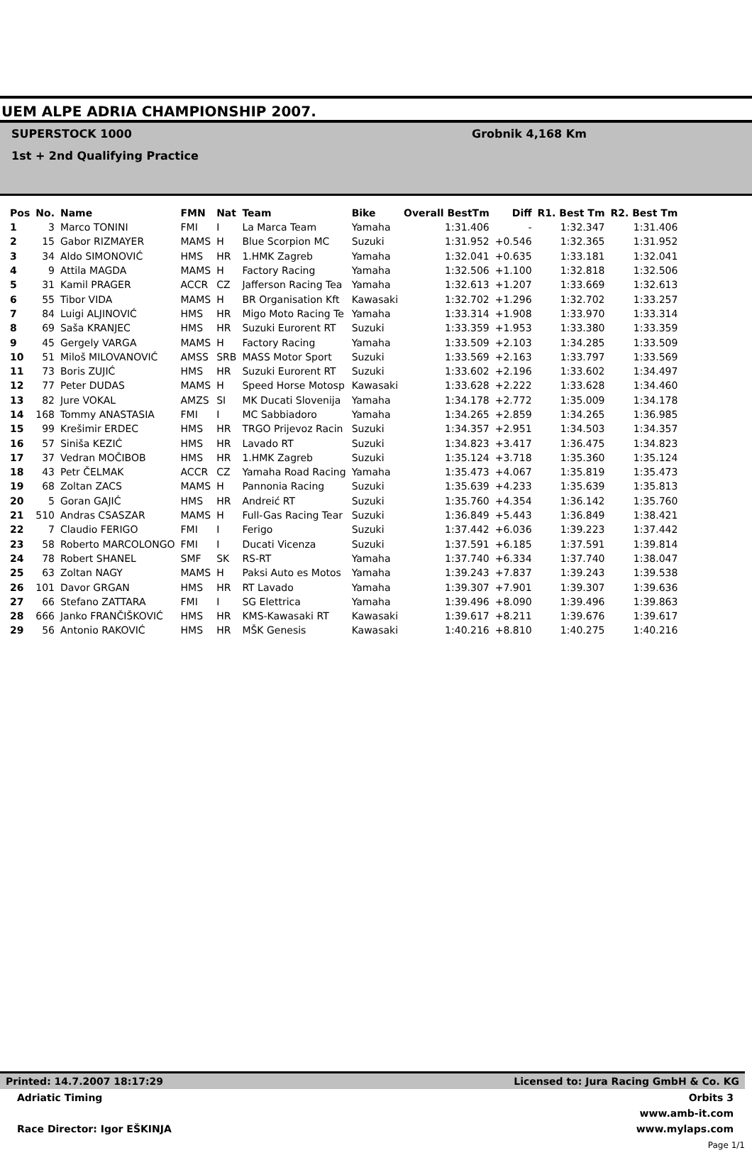UEM ALPE ADRIA CHAMPIONSHIP 2007.
SUPERSTOCK 1000
1st + 2nd Qualifying Practice
Grobnik 4,168 Km
| Pos | No. | Name | FMN | Nat | Team | Bike | Overall BestTm | Diff | R1. Best Tm | R2. Best Tm |
| --- | --- | --- | --- | --- | --- | --- | --- | --- | --- | --- |
| 1 | 3 | Marco TONINI | FMI | I | La Marca Team | Yamaha | 1:31.406 | - | 1:32.347 | 1:31.406 |
| 2 | 15 | Gabor RIZMAYER | MAMS | H | Blue Scorpion MC | Suzuki | 1:31.952 | +0.546 | 1:32.365 | 1:31.952 |
| 3 | 34 | Aldo SIMONOVIĆ | HMS | HR | 1.HMK Zagreb | Yamaha | 1:32.041 | +0.635 | 1:33.181 | 1:32.041 |
| 4 | 9 | Attila MAGDA | MAMS | H | Factory Racing | Yamaha | 1:32.506 | +1.100 | 1:32.818 | 1:32.506 |
| 5 | 31 | Kamil PRAGER | ACCR | CZ | Jafferson Racing Tea | Yamaha | 1:32.613 | +1.207 | 1:33.669 | 1:32.613 |
| 6 | 55 | Tibor VIDA | MAMS | H | BR Organisation Kft | Kawasaki | 1:32.702 | +1.296 | 1:32.702 | 1:33.257 |
| 7 | 84 | Luigi ALJINOVIĆ | HMS | HR | Migo Moto Racing Te | Yamaha | 1:33.314 | +1.908 | 1:33.970 | 1:33.314 |
| 8 | 69 | Saša KRANJEC | HMS | HR | Suzuki Eurorent RT | Suzuki | 1:33.359 | +1.953 | 1:33.380 | 1:33.359 |
| 9 | 45 | Gergely VARGA | MAMS | H | Factory Racing | Yamaha | 1:33.509 | +2.103 | 1:34.285 | 1:33.509 |
| 10 | 51 | Miloš MILOVANOVIĆ | AMSS | SRB | MASS Motor Sport | Suzuki | 1:33.569 | +2.163 | 1:33.797 | 1:33.569 |
| 11 | 73 | Boris ZUJIĆ | HMS | HR | Suzuki Eurorent RT | Suzuki | 1:33.602 | +2.196 | 1:33.602 | 1:34.497 |
| 12 | 77 | Peter DUDAS | MAMS | H | Speed Horse Motosp | Kawasaki | 1:33.628 | +2.222 | 1:33.628 | 1:34.460 |
| 13 | 82 | Jure VOKAL | AMZS | SI | MK Ducati Slovenija | Yamaha | 1:34.178 | +2.772 | 1:35.009 | 1:34.178 |
| 14 | 168 | Tommy ANASTASIA | FMI | I | MC Sabbiadoro | Yamaha | 1:34.265 | +2.859 | 1:34.265 | 1:36.985 |
| 15 | 99 | Krešimir ERDEC | HMS | HR | TRGO Prijevoz Racin | Suzuki | 1:34.357 | +2.951 | 1:34.503 | 1:34.357 |
| 16 | 57 | Siniša KEZIĆ | HMS | HR | Lavado RT | Suzuki | 1:34.823 | +3.417 | 1:36.475 | 1:34.823 |
| 17 | 37 | Vedran MOČIBOB | HMS | HR | 1.HMK Zagreb | Suzuki | 1:35.124 | +3.718 | 1:35.360 | 1:35.124 |
| 18 | 43 | Petr ČELMAK | ACCR | CZ | Yamaha Road Racing | Yamaha | 1:35.473 | +4.067 | 1:35.819 | 1:35.473 |
| 19 | 68 | Zoltan ZACS | MAMS | H | Pannonia Racing | Suzuki | 1:35.639 | +4.233 | 1:35.639 | 1:35.813 |
| 20 | 5 | Goran GAJIĆ | HMS | HR | Andreić RT | Suzuki | 1:35.760 | +4.354 | 1:36.142 | 1:35.760 |
| 21 | 510 | Andras CSASZAR | MAMS | H | Full-Gas Racing Tear | Suzuki | 1:36.849 | +5.443 | 1:36.849 | 1:38.421 |
| 22 | 7 | Claudio FERIGO | FMI | I | Ferigo | Suzuki | 1:37.442 | +6.036 | 1:39.223 | 1:37.442 |
| 23 | 58 | Roberto MARCOLONGO | FMI | I | Ducati Vicenza | Suzuki | 1:37.591 | +6.185 | 1:37.591 | 1:39.814 |
| 24 | 78 | Robert SHANEL | SMF | SK | RS-RT | Yamaha | 1:37.740 | +6.334 | 1:37.740 | 1:38.047 |
| 25 | 63 | Zoltan NAGY | MAMS | H | Paksi Auto es Motos | Yamaha | 1:39.243 | +7.837 | 1:39.243 | 1:39.538 |
| 26 | 101 | Davor GRGAN | HMS | HR | RT Lavado | Yamaha | 1:39.307 | +7.901 | 1:39.307 | 1:39.636 |
| 27 | 66 | Stefano ZATTARA | FMI | I | SG Elettrica | Yamaha | 1:39.496 | +8.090 | 1:39.496 | 1:39.863 |
| 28 | 666 | Janko FRANČIŠKOVIĆ | HMS | HR | KMS-Kawasaki RT | Kawasaki | 1:39.617 | +8.211 | 1:39.676 | 1:39.617 |
| 29 | 56 | Antonio RAKOVIĆ | HMS | HR | MŠK Genesis | Kawasaki | 1:40.216 | +8.810 | 1:40.275 | 1:40.216 |
Printed: 14.7.2007 18:17:29 Licensed to: Jura Racing GmbH & Co. KG
Adriatic Timing Orbits 3
www.amb-it.com
Race Director: Igor EŠKINJA www.mylaps.com
Page 1/1